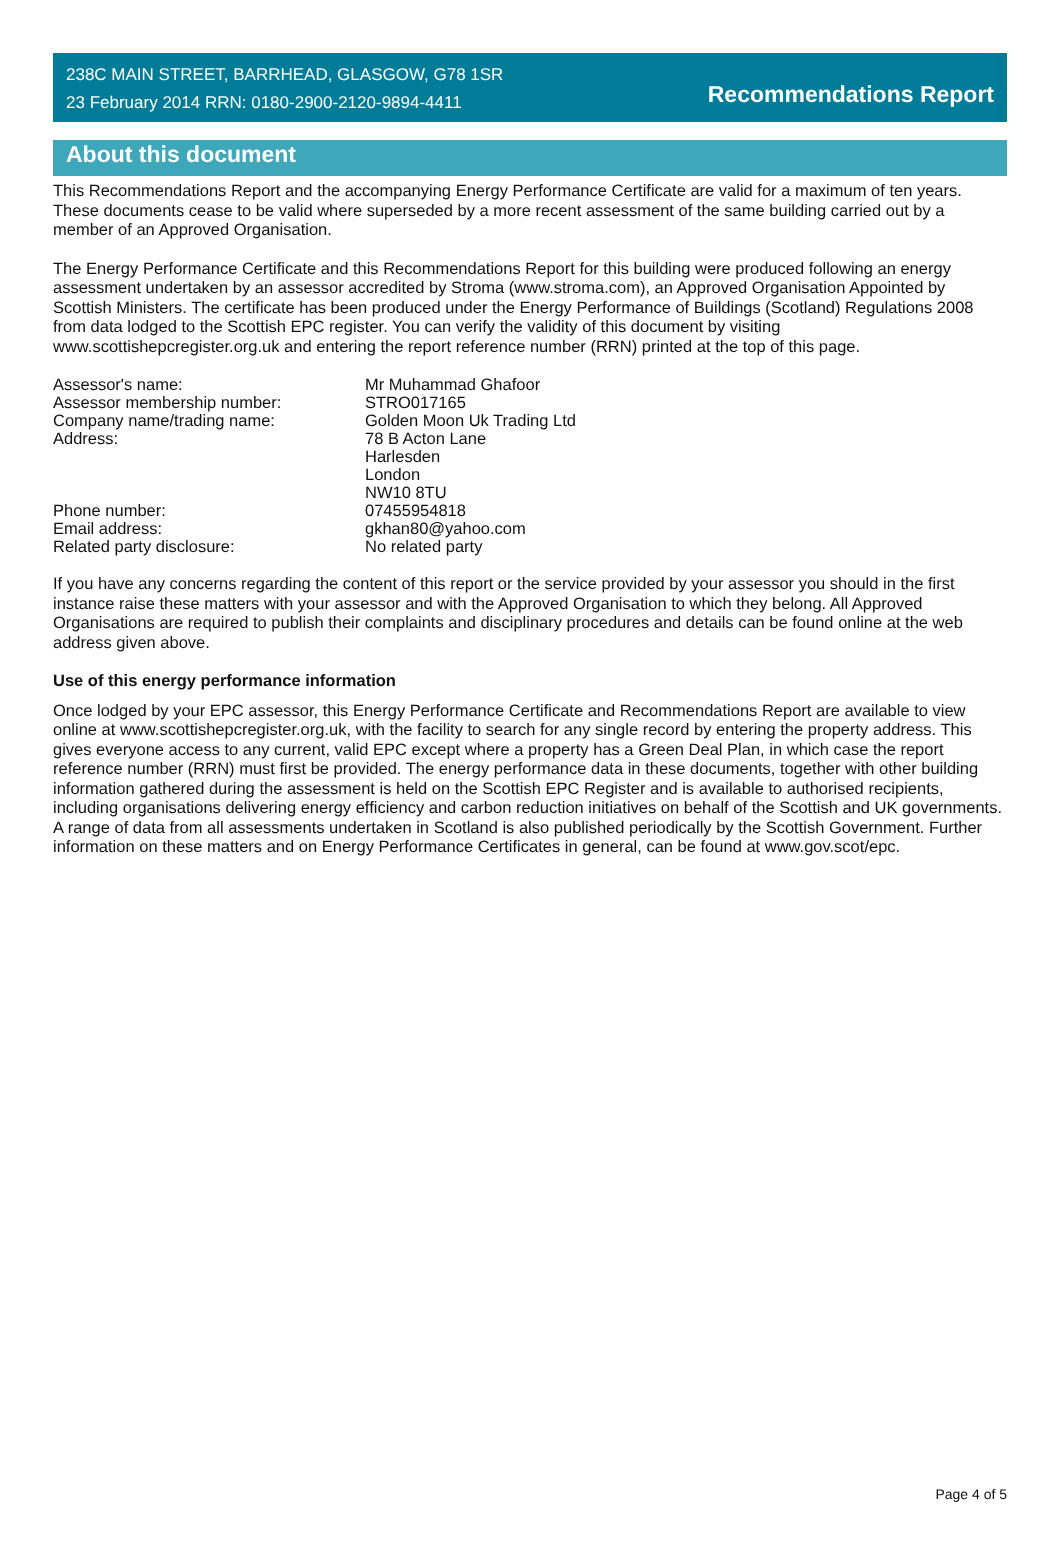238C MAIN STREET, BARRHEAD, GLASGOW, G78 1SR
23 February 2014 RRN: 0180-2900-2120-9894-4411
Recommendations Report
About this document
This Recommendations Report and the accompanying Energy Performance Certificate are valid for a maximum of ten years. These documents cease to be valid where superseded by a more recent assessment of the same building carried out by a member of an Approved Organisation.
The Energy Performance Certificate and this Recommendations Report for this building were produced following an energy assessment undertaken by an assessor accredited by Stroma (www.stroma.com), an Approved Organisation Appointed by Scottish Ministers. The certificate has been produced under the Energy Performance of Buildings (Scotland) Regulations 2008 from data lodged to the Scottish EPC register. You can verify the validity of this document by visiting www.scottishepcregister.org.uk and entering the report reference number (RRN) printed at the top of this page.
| Assessor's name: | Mr Muhammad Ghafoor |
| Assessor membership number: | STRO017165 |
| Company name/trading name: | Golden Moon Uk Trading Ltd |
| Address: | 78 B Acton Lane Harlesden London NW10 8TU |
| Phone number: | 07455954818 |
| Email address: | gkhan80@yahoo.com |
| Related party disclosure: | No related party |
If you have any concerns regarding the content of this report or the service provided by your assessor you should in the first instance raise these matters with your assessor and with the Approved Organisation to which they belong. All Approved Organisations are required to publish their complaints and disciplinary procedures and details can be found online at the web address given above.
Use of this energy performance information
Once lodged by your EPC assessor, this Energy Performance Certificate and Recommendations Report are available to view online at www.scottishepcregister.org.uk, with the facility to search for any single record by entering the property address. This gives everyone access to any current, valid EPC except where a property has a Green Deal Plan, in which case the report reference number (RRN) must first be provided. The energy performance data in these documents, together with other building information gathered during the assessment is held on the Scottish EPC Register and is available to authorised recipients, including organisations delivering energy efficiency and carbon reduction initiatives on behalf of the Scottish and UK governments. A range of data from all assessments undertaken in Scotland is also published periodically by the Scottish Government. Further information on these matters and on Energy Performance Certificates in general, can be found at www.gov.scot/epc.
Page 4 of 5